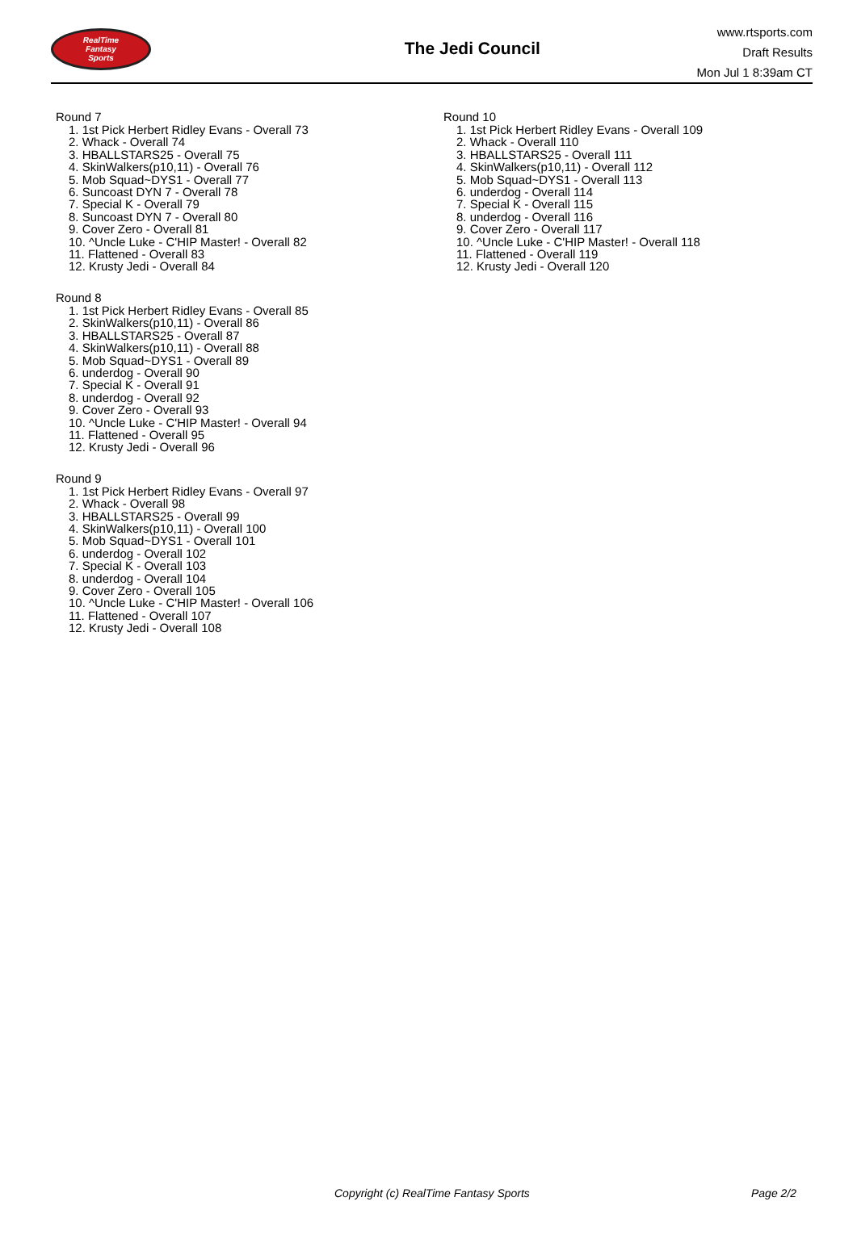RealTime
Fantasy
Sports
The Jedi Council
www.rtsports.com
Draft Results
Mon Jul 1 8:39am CT
Round 7
1. 1st Pick Herbert Ridley Evans - Overall 73
2. Whack - Overall 74
3. HBALLSTARS25 - Overall 75
4. SkinWalkers(p10,11) - Overall 76
5. Mob Squad~DYS1 - Overall 77
6. Suncoast DYN 7 - Overall 78
7. Special K - Overall 79
8. Suncoast DYN 7 - Overall 80
9. Cover Zero - Overall 81
10. ^Uncle Luke - C'HIP Master! - Overall 82
11. Flattened - Overall 83
12. Krusty Jedi - Overall 84
Round 8
1. 1st Pick Herbert Ridley Evans - Overall 85
2. SkinWalkers(p10,11) - Overall 86
3. HBALLSTARS25 - Overall 87
4. SkinWalkers(p10,11) - Overall 88
5. Mob Squad~DYS1 - Overall 89
6. underdog - Overall 90
7. Special K - Overall 91
8. underdog - Overall 92
9. Cover Zero - Overall 93
10. ^Uncle Luke - C'HIP Master! - Overall 94
11. Flattened - Overall 95
12. Krusty Jedi - Overall 96
Round 9
1. 1st Pick Herbert Ridley Evans - Overall 97
2. Whack - Overall 98
3. HBALLSTARS25 - Overall 99
4. SkinWalkers(p10,11) - Overall 100
5. Mob Squad~DYS1 - Overall 101
6. underdog - Overall 102
7. Special K - Overall 103
8. underdog - Overall 104
9. Cover Zero - Overall 105
10. ^Uncle Luke - C'HIP Master! - Overall 106
11. Flattened - Overall 107
12. Krusty Jedi - Overall 108
Round 10
1. 1st Pick Herbert Ridley Evans - Overall 109
2. Whack - Overall 110
3. HBALLSTARS25 - Overall 111
4. SkinWalkers(p10,11) - Overall 112
5. Mob Squad~DYS1 - Overall 113
6. underdog - Overall 114
7. Special K - Overall 115
8. underdog - Overall 116
9. Cover Zero - Overall 117
10. ^Uncle Luke - C'HIP Master! - Overall 118
11. Flattened - Overall 119
12. Krusty Jedi - Overall 120
Copyright (c) RealTime Fantasy Sports Page 2/2